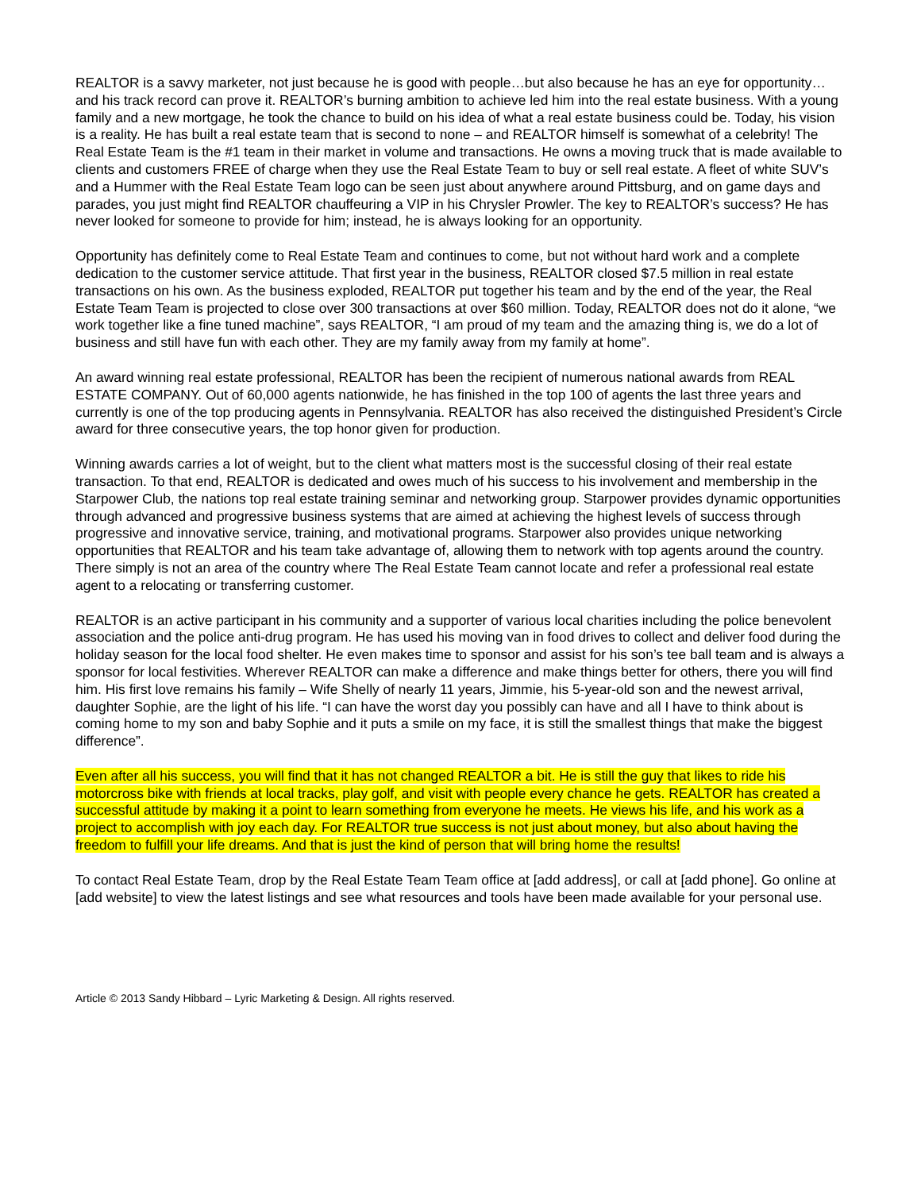REALTOR is a savvy marketer, not just because he is good with people…but also because he has an eye for opportunity…and his track record can prove it. REALTOR’s burning ambition to achieve led him into the real estate business. With a young family and a new mortgage, he took the chance to build on his idea of what a real estate business could be. Today, his vision is a reality. He has built a real estate team that is second to none – and REALTOR himself is somewhat of a celebrity! The Real Estate Team is the #1 team in their market in volume and transactions. He owns a moving truck that is made available to clients and customers FREE of charge when they use the Real Estate Team to buy or sell real estate. A fleet of white SUV’s and a Hummer with the Real Estate Team logo can be seen just about anywhere around Pittsburg, and on game days and parades, you just might find REALTOR chauffeuring a VIP in his Chrysler Prowler. The key to REALTOR’s success? He has never looked for someone to provide for him; instead, he is always looking for an opportunity.
Opportunity has definitely come to Real Estate Team and continues to come, but not without hard work and a complete dedication to the customer service attitude. That first year in the business, REALTOR closed $7.5 million in real estate transactions on his own. As the business exploded, REALTOR put together his team and by the end of the year, the Real Estate Team Team is projected to close over 300 transactions at over $60 million. Today, REALTOR does not do it alone, “we work together like a fine tuned machine”, says REALTOR, “I am proud of my team and the amazing thing is, we do a lot of business and still have fun with each other. They are my family away from my family at home”.
An award winning real estate professional, REALTOR has been the recipient of numerous national awards from REAL ESTATE COMPANY. Out of 60,000 agents nationwide, he has finished in the top 100 of agents the last three years and currently is one of the top producing agents in Pennsylvania. REALTOR has also received the distinguished President’s Circle award for three consecutive years, the top honor given for production.
Winning awards carries a lot of weight, but to the client what matters most is the successful closing of their real estate transaction. To that end, REALTOR is dedicated and owes much of his success to his involvement and membership in the Starpower Club, the nations top real estate training seminar and networking group. Starpower provides dynamic opportunities through advanced and progressive business systems that are aimed at achieving the highest levels of success through progressive and innovative service, training, and motivational programs. Starpower also provides unique networking opportunities that REALTOR and his team take advantage of, allowing them to network with top agents around the country. There simply is not an area of the country where The Real Estate Team cannot locate and refer a professional real estate agent to a relocating or transferring customer.
REALTOR is an active participant in his community and a supporter of various local charities including the police benevolent association and the police anti-drug program. He has used his moving van in food drives to collect and deliver food during the holiday season for the local food shelter. He even makes time to sponsor and assist for his son’s tee ball team and is always a sponsor for local festivities. Wherever REALTOR can make a difference and make things better for others, there you will find him. His first love remains his family – Wife Shelly of nearly 11 years, Jimmie, his 5-year-old son and the newest arrival, daughter Sophie, are the light of his life. “I can have the worst day you possibly can have and all I have to think about is coming home to my son and baby Sophie and it puts a smile on my face, it is still the smallest things that make the biggest difference”.
Even after all his success, you will find that it has not changed REALTOR a bit. He is still the guy that likes to ride his motorcross bike with friends at local tracks, play golf, and visit with people every chance he gets. REALTOR has created a successful attitude by making it a point to learn something from everyone he meets. He views his life, and his work as a project to accomplish with joy each day. For REALTOR true success is not just about money, but also about having the freedom to fulfill your life dreams. And that is just the kind of person that will bring home the results!
To contact Real Estate Team, drop by the Real Estate Team Team office at [add address], or call at [add phone]. Go online at [add website] to view the latest listings and see what resources and tools have been made available for your personal use.
Article © 2013 Sandy Hibbard – Lyric Marketing & Design. All rights reserved.